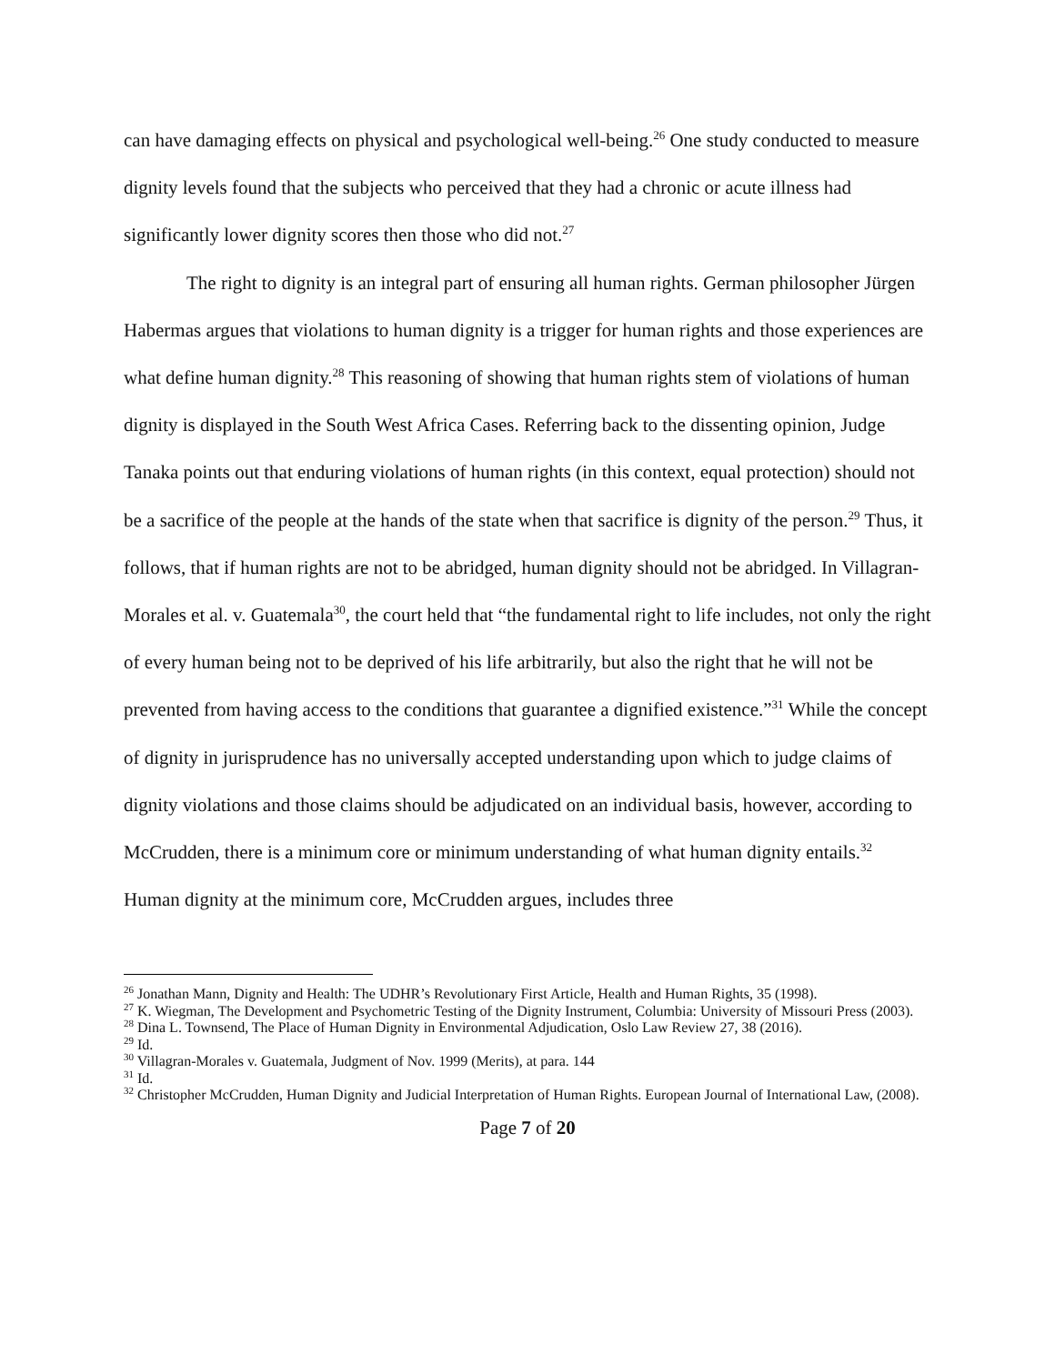can have damaging effects on physical and psychological well-being.<sup>26</sup> One study conducted to measure dignity levels found that the subjects who perceived that they had a chronic or acute illness had significantly lower dignity scores then those who did not.<sup>27</sup>
The right to dignity is an integral part of ensuring all human rights. German philosopher Jürgen Habermas argues that violations to human dignity is a trigger for human rights and those experiences are what define human dignity.<sup>28</sup> This reasoning of showing that human rights stem of violations of human dignity is displayed in the South West Africa Cases. Referring back to the dissenting opinion, Judge Tanaka points out that enduring violations of human rights (in this context, equal protection) should not be a sacrifice of the people at the hands of the state when that sacrifice is dignity of the person.<sup>29</sup> Thus, it follows, that if human rights are not to be abridged, human dignity should not be abridged. In Villagran-Morales et al. v. Guatemala<sup>30</sup>, the court held that “the fundamental right to life includes, not only the right of every human being not to be deprived of his life arbitrarily, but also the right that he will not be prevented from having access to the conditions that guarantee a dignified existence.”<sup>31</sup> While the concept of dignity in jurisprudence has no universally accepted understanding upon which to judge claims of dignity violations and those claims should be adjudicated on an individual basis, however, according to McCrudden, there is a minimum core or minimum understanding of what human dignity entails.<sup>32</sup> Human dignity at the minimum core, McCrudden argues, includes three
<sup>26</sup> Jonathan Mann, Dignity and Health: The UDHR’s Revolutionary First Article, Health and Human Rights, 35 (1998).
<sup>27</sup> K. Wiegman, The Development and Psychometric Testing of the Dignity Instrument, Columbia: University of Missouri Press (2003).
<sup>28</sup> Dina L. Townsend, The Place of Human Dignity in Environmental Adjudication, Oslo Law Review 27, 38 (2016).
<sup>29</sup> Id.
<sup>30</sup> Villagran-Morales v. Guatemala, Judgment of Nov. 1999 (Merits), at para. 144
<sup>31</sup> Id.
<sup>32</sup> Christopher McCrudden, Human Dignity and Judicial Interpretation of Human Rights. European Journal of International Law, (2008).
Page 7 of 20